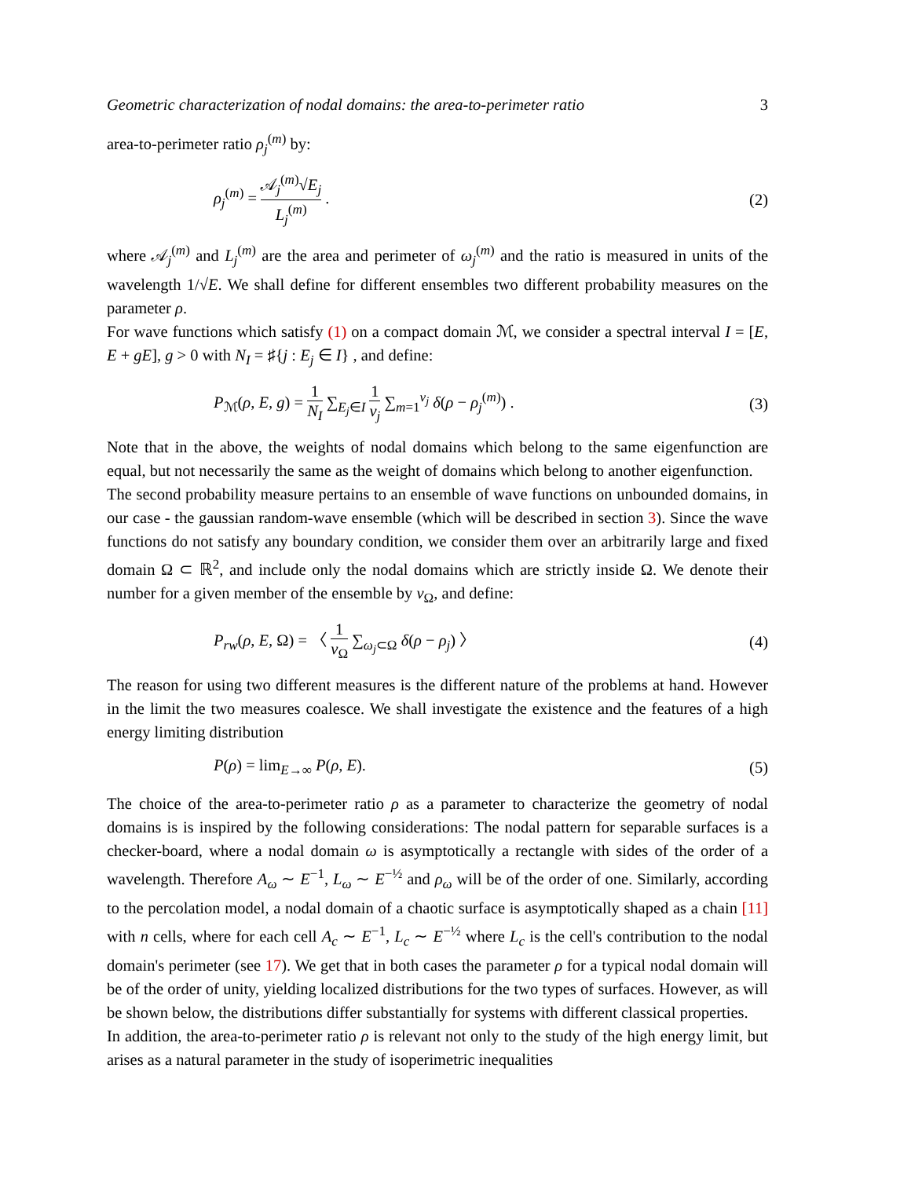Geometric characterization of nodal domains: the area-to-perimeter ratio 3
area-to-perimeter ratio ρ<sub>j</sub><sup>(m)</sup> by:
ρ<sub>j</sub><sup>(m)</sup> = 𝒜<sub>j</sub><sup>(m)</sup>√E<sub>j</sub> L<sub>j</sub><sup>(m)</sup> . (2)
where 𝒜<sub>j</sub><sup>(m)</sup> and L<sub>j</sub><sup>(m)</sup> are the area and perimeter of ω<sub>j</sub><sup>(m)</sup> and the ratio is measured in units of the wavelength 1/√E. We shall define for different ensembles two different probability measures on the parameter ρ.
For wave functions which satisfy (1) on a compact domain ℳ, we consider a spectral interval I = [E, E + gE], g > 0 with N<sub>I</sub> = ♯{j : E<sub>j</sub> ∈ I} , and define:
P<sub>ℳ</sub>(ρ, E, g) = 1 N<sub>I</sub> ∑<sub>E<sub>j</sub>∈I</sub> 1 ν<sub>j</sub> ∑<sub>m=1</sub><sup>ν<sub>j</sub></sup> δ(ρ − ρ<sub>j</sub><sup>(m)</sup>) . (3)
Note that in the above, the weights of nodal domains which belong to the same eigenfunction are equal, but not necessarily the same as the weight of domains which belong to another eigenfunction.
The second probability measure pertains to an ensemble of wave functions on unbounded domains, in our case - the gaussian random-wave ensemble (which will be described in section 3). Since the wave functions do not satisfy any boundary condition, we consider them over an arbitrarily large and fixed domain Ω ⊂ ℝ<sup>2</sup>, and include only the nodal domains which are strictly inside Ω. We denote their number for a given member of the ensemble by ν<sub>Ω</sub>, and define:
P<sub>rw</sub>(ρ, E, Ω) = 〈 1 ν<sub>Ω</sub> ∑<sub>ω<sub>j</sub>⊂Ω</sub> δ(ρ − ρ<sub>j</sub>) 〉 (4)
The reason for using two different measures is the different nature of the problems at hand. However in the limit the two measures coalesce. We shall investigate the existence and the features of a high energy limiting distribution
P(ρ) = lim<sub>E→∞</sub> P(ρ, E). (5)
The choice of the area-to-perimeter ratio ρ as a parameter to characterize the geometry of nodal domains is is inspired by the following considerations: The nodal pattern for separable surfaces is a checker-board, where a nodal domain ω is asymptotically a rectangle with sides of the order of a wavelength. Therefore A<sub>ω</sub> ∼ E<sup>−1</sup>, L<sub>ω</sub> ∼ E<sup>−½</sup> and ρ<sub>ω</sub> will be of the order of one. Similarly, according to the percolation model, a nodal domain of a chaotic surface is asymptotically shaped as a chain [11] with n cells, where for each cell A<sub>c</sub> ∼ E<sup>−1</sup>, L<sub>c</sub> ∼ E<sup>−½</sup> where L<sub>c</sub> is the cell's contribution to the nodal domain's perimeter (see 17). We get that in both cases the parameter ρ for a typical nodal domain will be of the order of unity, yielding localized distributions for the two types of surfaces. However, as will be shown below, the distributions differ substantially for systems with different classical properties.
In addition, the area-to-perimeter ratio ρ is relevant not only to the study of the high energy limit, but arises as a natural parameter in the study of isoperimetric inequalities